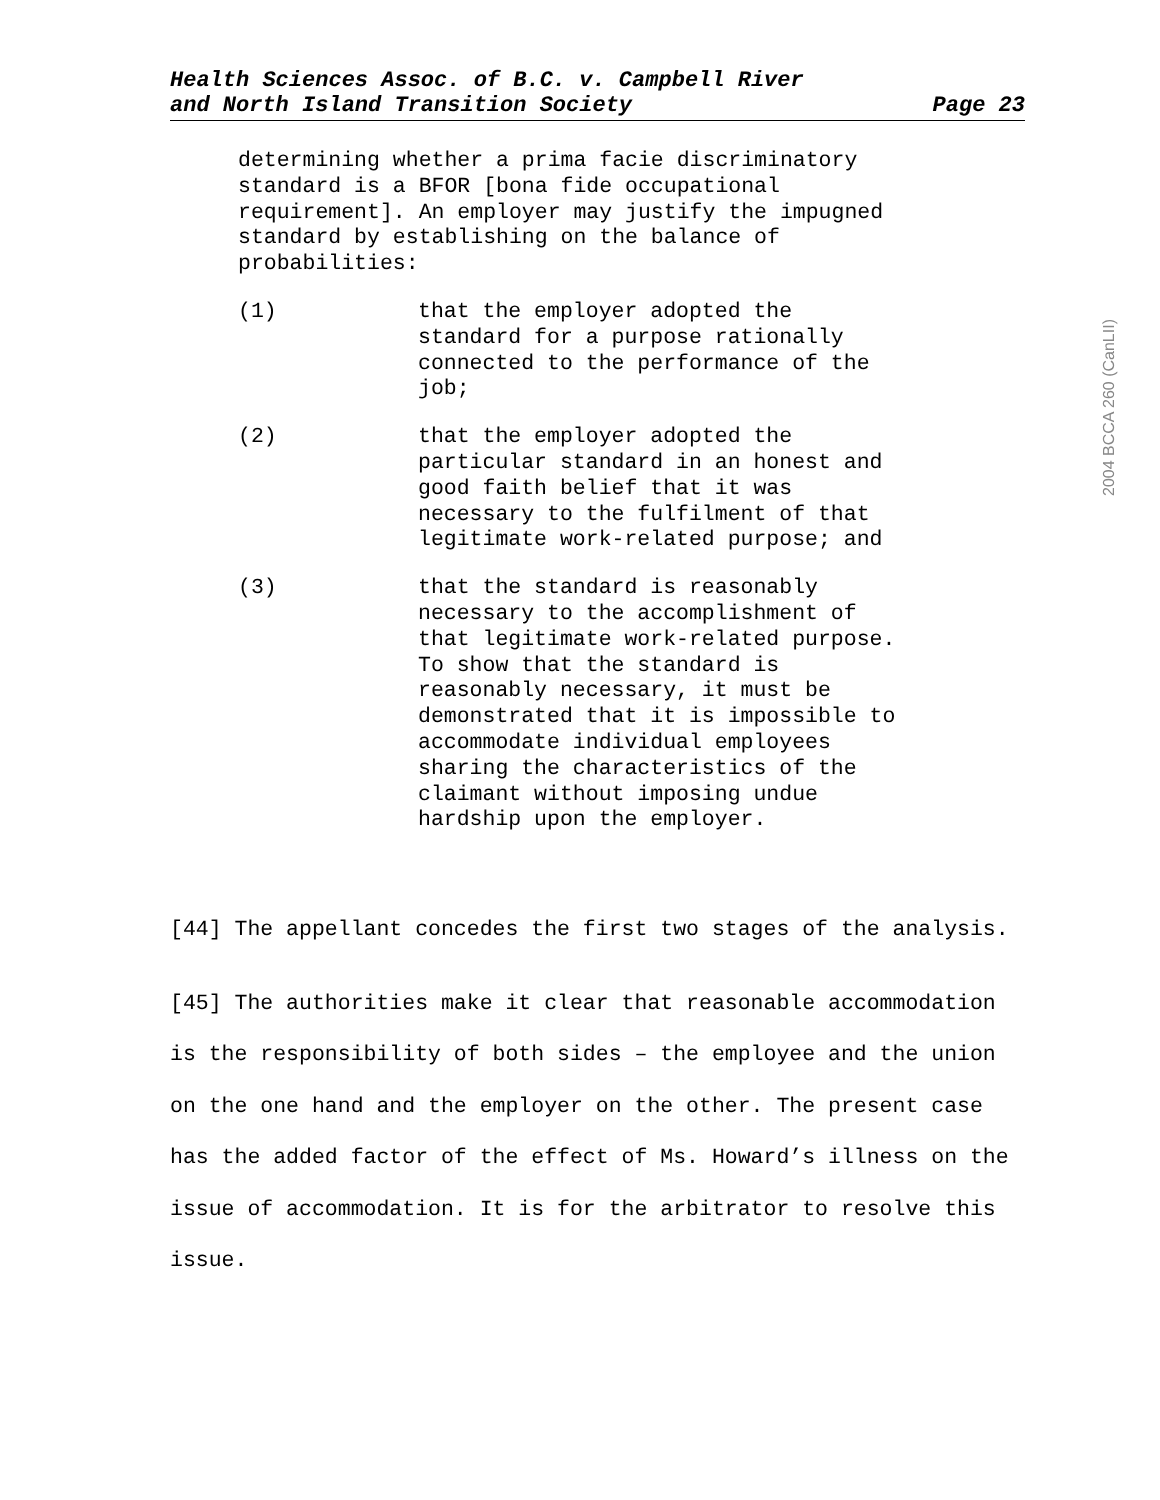Health Sciences Assoc. of B.C. v. Campbell River
and North Island Transition Society Page 23
determining whether a prima facie discriminatory standard is a BFOR [bona fide occupational requirement]. An employer may justify the impugned standard by establishing on the balance of probabilities:
(1) that the employer adopted the standard for a purpose rationally connected to the performance of the job;
(2) that the employer adopted the particular standard in an honest and good faith belief that it was necessary to the fulfilment of that legitimate work-related purpose; and
(3) that the standard is reasonably necessary to the accomplishment of that legitimate work-related purpose. To show that the standard is reasonably necessary, it must be demonstrated that it is impossible to accommodate individual employees sharing the characteristics of the claimant without imposing undue hardship upon the employer.
[44] The appellant concedes the first two stages of the analysis.
[45] The authorities make it clear that reasonable accommodation is the responsibility of both sides – the employee and the union on the one hand and the employer on the other. The present case has the added factor of the effect of Ms. Howard’s illness on the issue of accommodation. It is for the arbitrator to resolve this issue.
2004 BCCA 260 (CanLII)